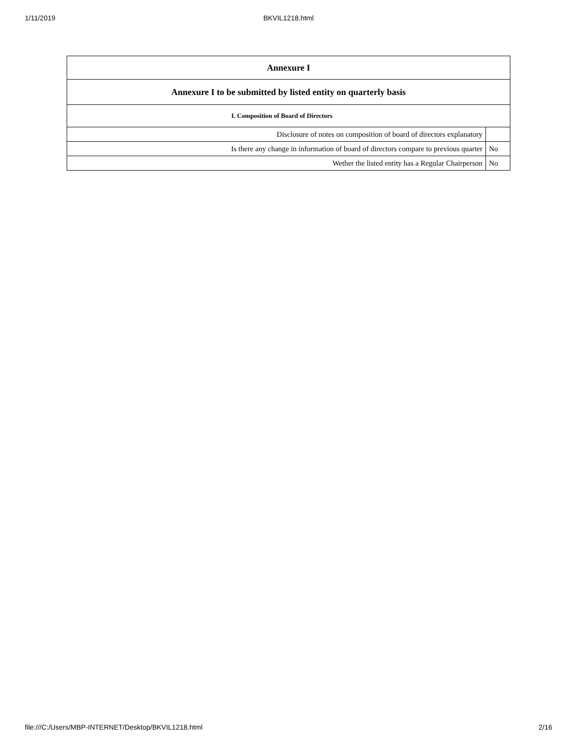1/11/2019 BKVIL1218.html
| Annexure I | |
| --- | --- |
| Annexure I to be submitted by listed entity on quarterly basis | |
| I. Composition of Board of Directors | |
| Disclosure of notes on composition of board of directors explanatory | |
| Is there any change in information of board of directors compare to previous quarter | No |
| Wether the listed entity has a Regular Chairperson | No |
file:///C:/Users/MBP-INTERNET/Desktop/BKVIL1218.html 2/16